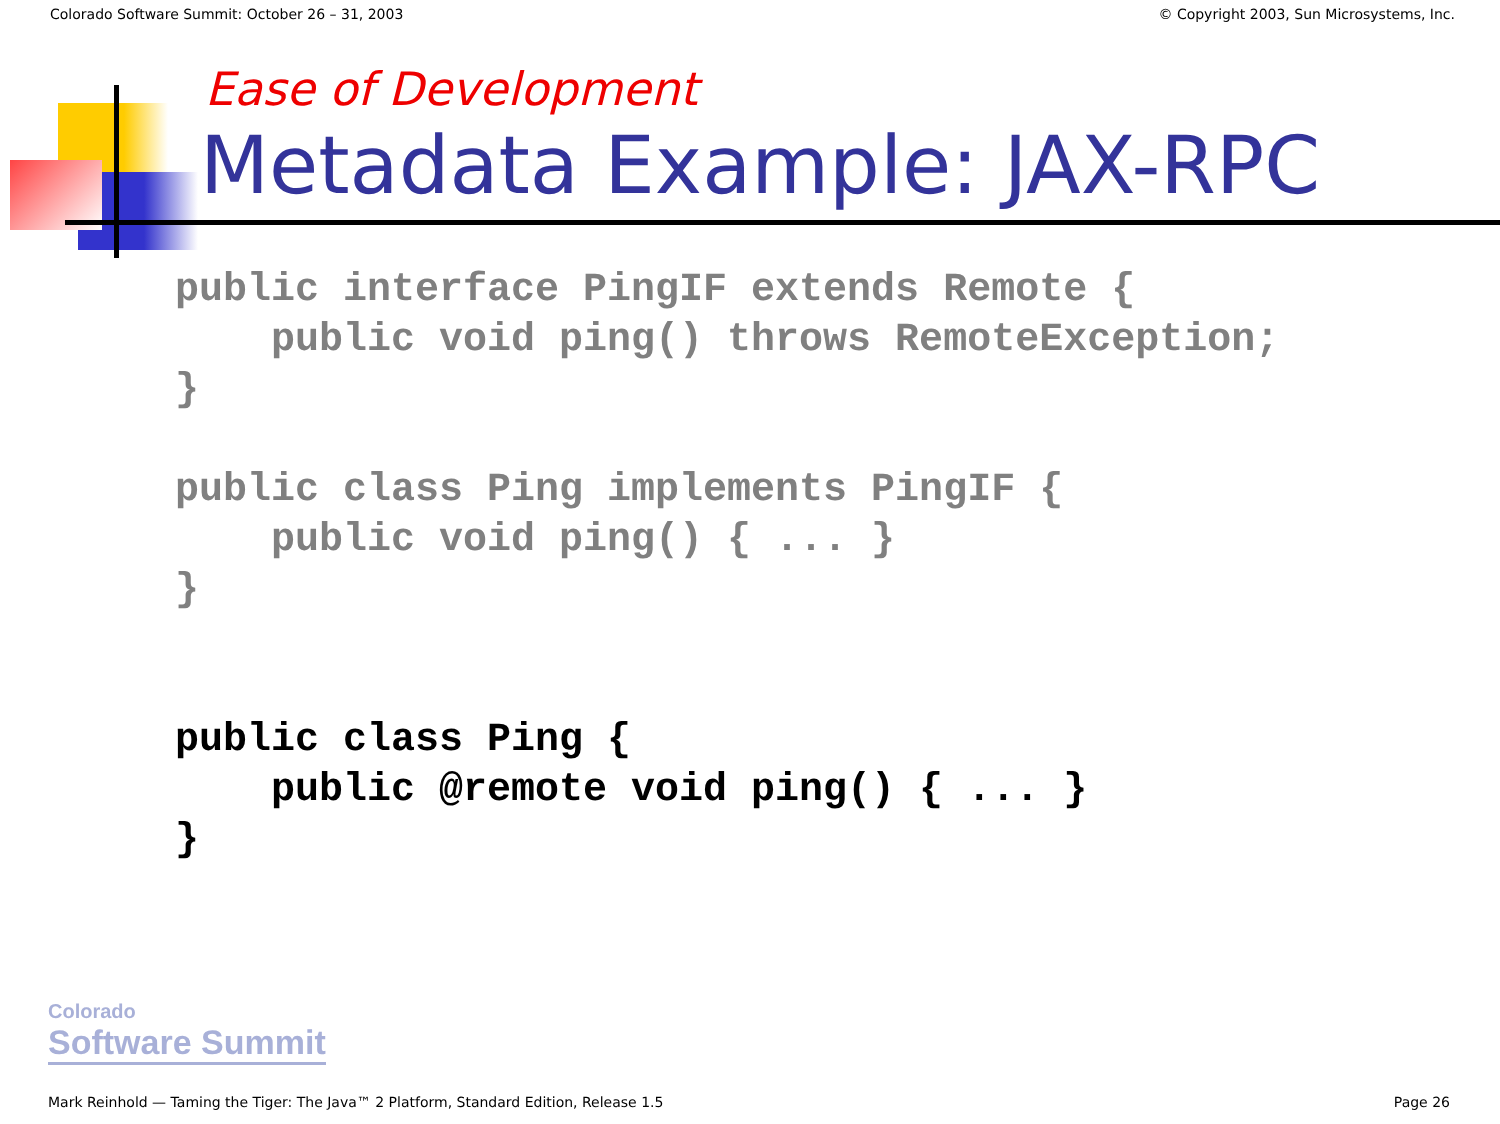Colorado Software Summit: October 26 – 31, 2003 © Copyright 2003, Sun Microsystems, Inc.
Ease of Development
Metadata Example: JAX-RPC
public interface PingIF extends Remote {
    public void ping() throws RemoteException;
}

public class Ping implements PingIF {
    public void ping() { ... }
}
public class Ping {
    public @remote void ping() { ... }
}
Colorado
Software Summit
Mark Reinhold — Taming the Tiger: The Java™ 2 Platform, Standard Edition, Release 1.5 Page 26